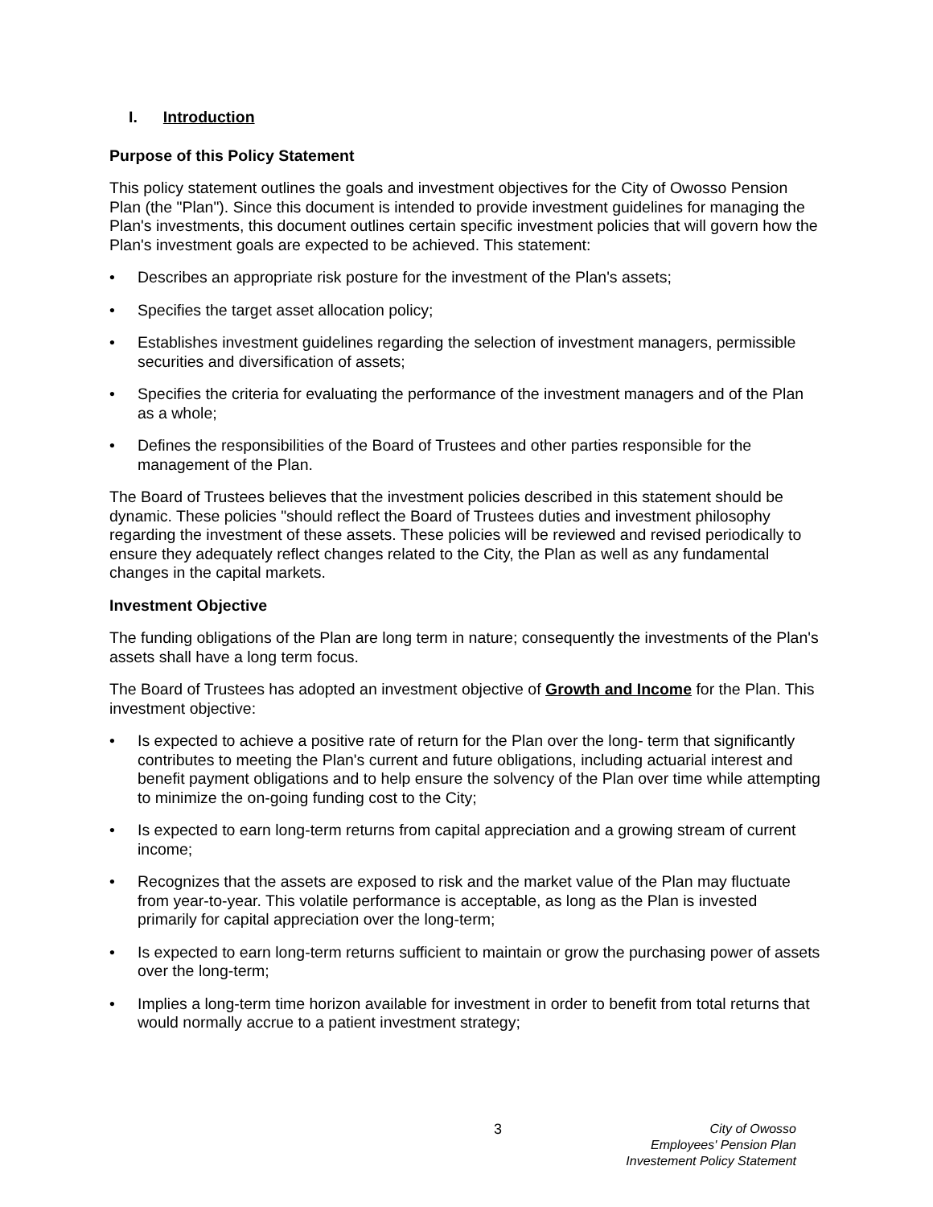I. Introduction
Purpose of this Policy Statement
This policy statement outlines the goals and investment objectives for the City of Owosso Pension Plan (the "Plan"). Since this document is intended to provide investment guidelines for managing the Plan's investments, this document outlines certain specific investment policies that will govern how the Plan's investment goals are expected to be achieved. This statement:
• Describes an appropriate risk posture for the investment of the Plan's assets;
• Specifies the target asset allocation policy;
• Establishes investment guidelines regarding the selection of investment managers, permissible securities and diversification of assets;
• Specifies the criteria for evaluating the performance of the investment managers and of the Plan as a whole;
• Defines the responsibilities of the Board of Trustees and other parties responsible for the management of the Plan.
The Board of Trustees believes that the investment policies described in this statement should be dynamic. These policies "should reflect the Board of Trustees duties and investment philosophy regarding the investment of these assets. These policies will be reviewed and revised periodically to ensure they adequately reflect changes related to the City, the Plan as well as any fundamental changes in the capital markets.
Investment Objective
The funding obligations of the Plan are long term in nature; consequently the investments of the Plan's assets shall have a long term focus.
The Board of Trustees has adopted an investment objective of Growth and Income for the Plan. This investment objective:
• Is expected to achieve a positive rate of return for the Plan over the long- term that significantly contributes to meeting the Plan's current and future obligations, including actuarial interest and benefit payment obligations and to help ensure the solvency of the Plan over time while attempting to minimize the on-going funding cost to the City;
• Is expected to earn long-term returns from capital appreciation and a growing stream of current income;
• Recognizes that the assets are exposed to risk and the market value of the Plan may fluctuate from year-to-year. This volatile performance is acceptable, as long as the Plan is invested primarily for capital appreciation over the long-term;
• Is expected to earn long-term returns sufficient to maintain or grow the purchasing power of assets over the long-term;
• Implies a long-term time horizon available for investment in order to benefit from total returns that would normally accrue to a patient investment strategy;
3 City of Owosso
Employees' Pension Plan
Investement Policy Statement